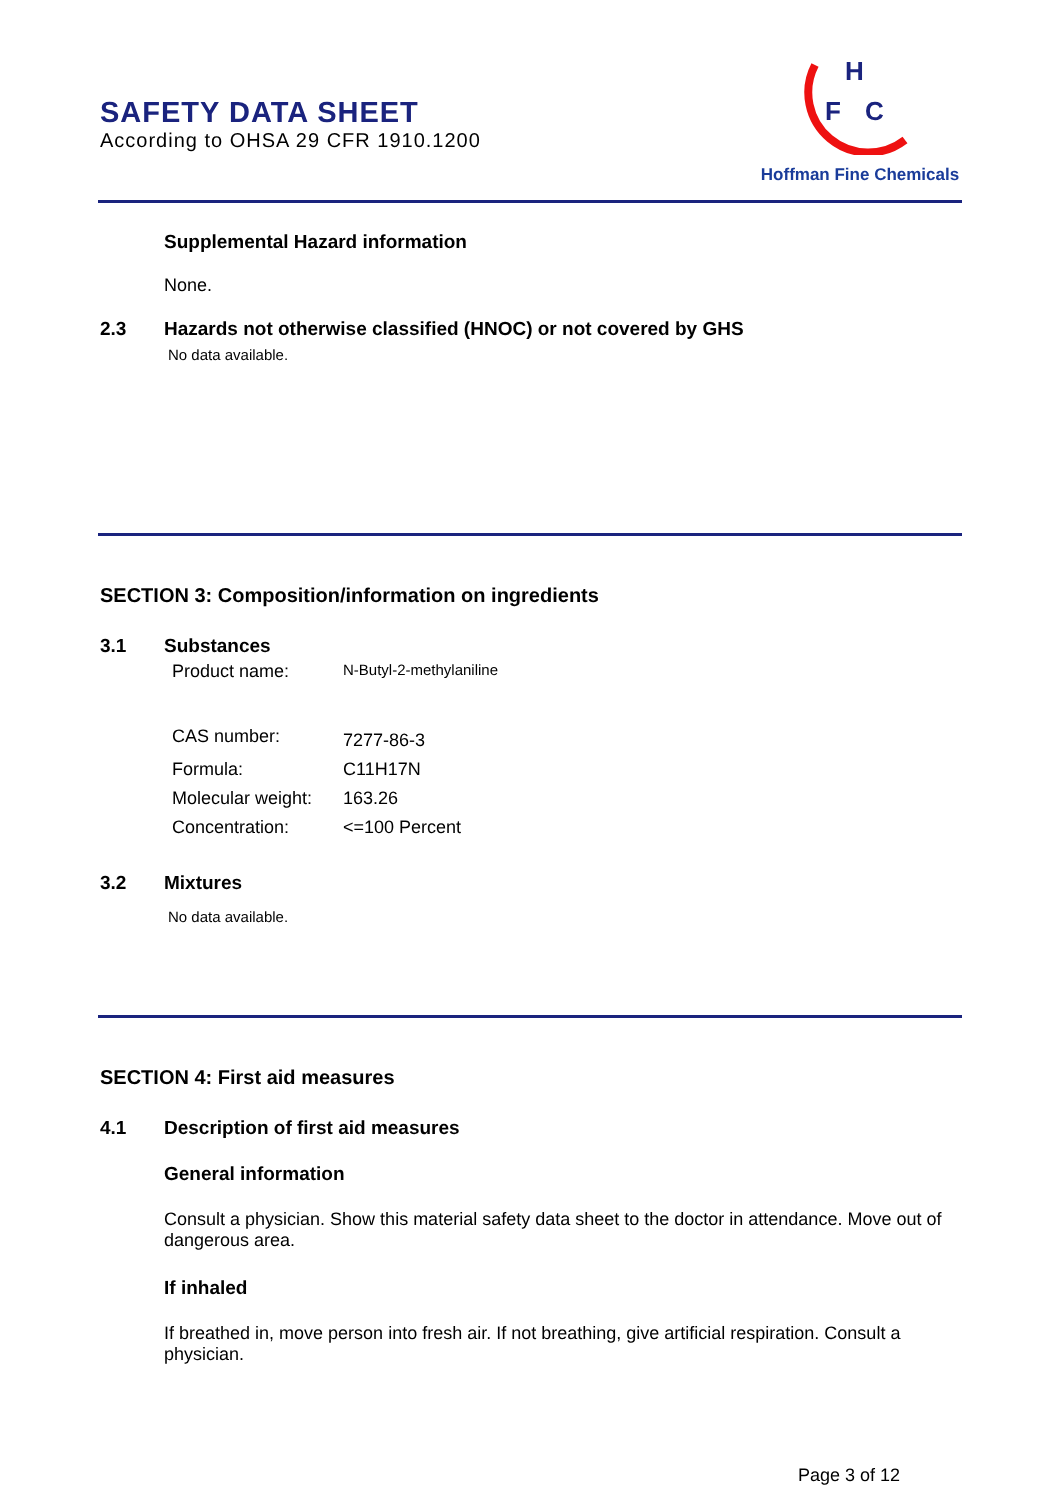SAFETY DATA SHEET
According to OHSA 29 CFR 1910.1200
H
F
C
Hoffman Fine Chemicals
Supplemental Hazard information
None.
2.3 Hazards not otherwise classified (HNOC) or not covered by GHS
No data available.
SECTION 3: Composition/information on ingredients
3.1 Substances
| Product name: | N-Butyl-2-methylaniline |
| CAS number: | 7277-86-3 |
| Formula: | C11H17N |
| Molecular weight: | 163.26 |
| Concentration: | <=100 Percent |
3.2 Mixtures
No data available.
SECTION 4: First aid measures
4.1 Description of first aid measures
General information
Consult a physician. Show this material safety data sheet to the doctor in attendance. Move out of dangerous area.
If inhaled
If breathed in, move person into fresh air. If not breathing, give artificial respiration. Consult a physician.
Page 3 of 12